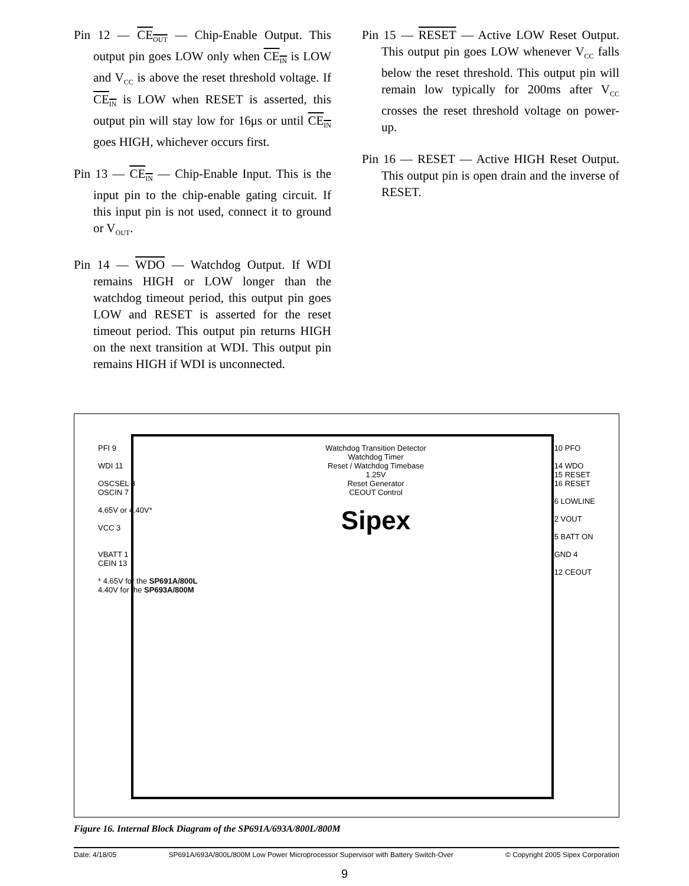Pin 12 — CE<sub>OUT</sub> — Chip-Enable Output. This output pin goes LOW only when CE<sub>IN</sub> is LOW and V<sub>CC</sub> is above the reset threshold voltage. If CE<sub>IN</sub> is LOW when RESET is asserted, this output pin will stay low for 16μs or until CE<sub>IN</sub> goes HIGH, whichever occurs first.
Pin 13 — CE<sub>IN</sub> — Chip-Enable Input. This is the input pin to the chip-enable gating circuit. If this input pin is not used, connect it to ground or V<sub>OUT</sub>.
Pin 14 — WDO — Watchdog Output. If WDI remains HIGH or LOW longer than the watchdog timeout period, this output pin goes LOW and RESET is asserted for the reset timeout period. This output pin returns HIGH on the next transition at WDI. This output pin remains HIGH if WDI is unconnected.
Pin 15 — RESET — Active LOW Reset Output. This output pin goes LOW whenever V<sub>CC</sub> falls below the reset threshold. This output pin will remain low typically for 200ms after V<sub>CC</sub> crosses the reset threshold voltage on power-up.
Pin 16 — RESET — Active HIGH Reset Output. This output pin is open drain and the inverse of RESET.
PFI 9
WDI 11
OSCSEL 8
OSCIN 7
4.65V or 4.40V*
VCC 3
VBATT 1
CEIN 13
* 4.65V for the SP691A/800L
4.40V for the SP693A/800M
Watchdog Transition Detector
Watchdog Timer
Reset / Watchdog Timebase
1.25V
Reset Generator
CEOUT Control
Sipex
10 PFO
14 WDO
15 RESET
16 RESET
6 LOWLINE
2 VOUT
5 BATT ON
GND 4
12 CEOUT
Figure 16. Internal Block Diagram of the SP691A/693A/800L/800M
Date: 4/18/05 SP691A/693A/800L/800M Low Power Microprocessor Supervisor with Battery Switch-Over © Copyright 2005 Sipex Corporation
9